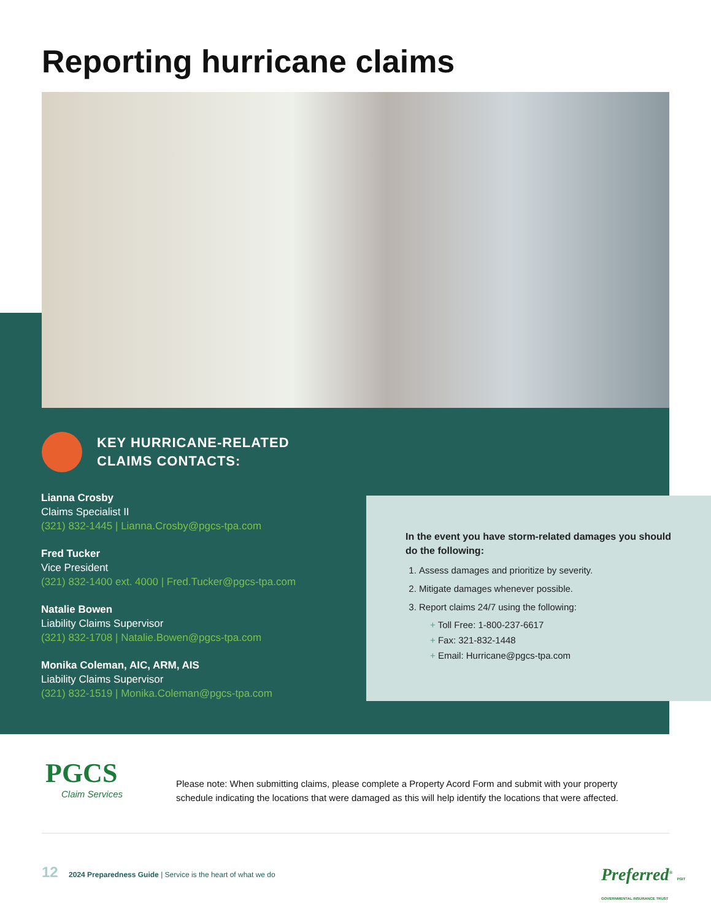Reporting hurricane claims
KEY HURRICANE-RELATED
CLAIMS CONTACTS:
Lianna Crosby
Claims Specialist II
(321) 832-1445 | Lianna.Crosby@pgcs-tpa.com
Fred Tucker
Vice President
(321) 832-1400 ext. 4000 | Fred.Tucker@pgcs-tpa.com
Natalie Bowen
Liability Claims Supervisor
(321) 832-1708 | Natalie.Bowen@pgcs-tpa.com
Monika Coleman, AIC, ARM, AIS
Liability Claims Supervisor
(321) 832-1519 | Monika.Coleman@pgcs-tpa.com
In the event you have storm-related damages you should do the following:
1. Assess damages and prioritize by severity.
2. Mitigate damages whenever possible.
3. Report claims 24/7 using the following:
+ Toll Free: 1-800-237-6617
+ Fax: 321-832-1448
+ Email: Hurricane@pgcs-tpa.com
PGCS
Claim Services
Please note: When submitting claims, please complete a Property Acord Form and submit with your property schedule indicating the locations that were damaged as this will help identify the locations that were affected.
12 2024 Preparedness Guide | Service is the heart of what we do
Preferred<sup>®</sup> PGIT GOVERNMENTAL INSURANCE TRUST